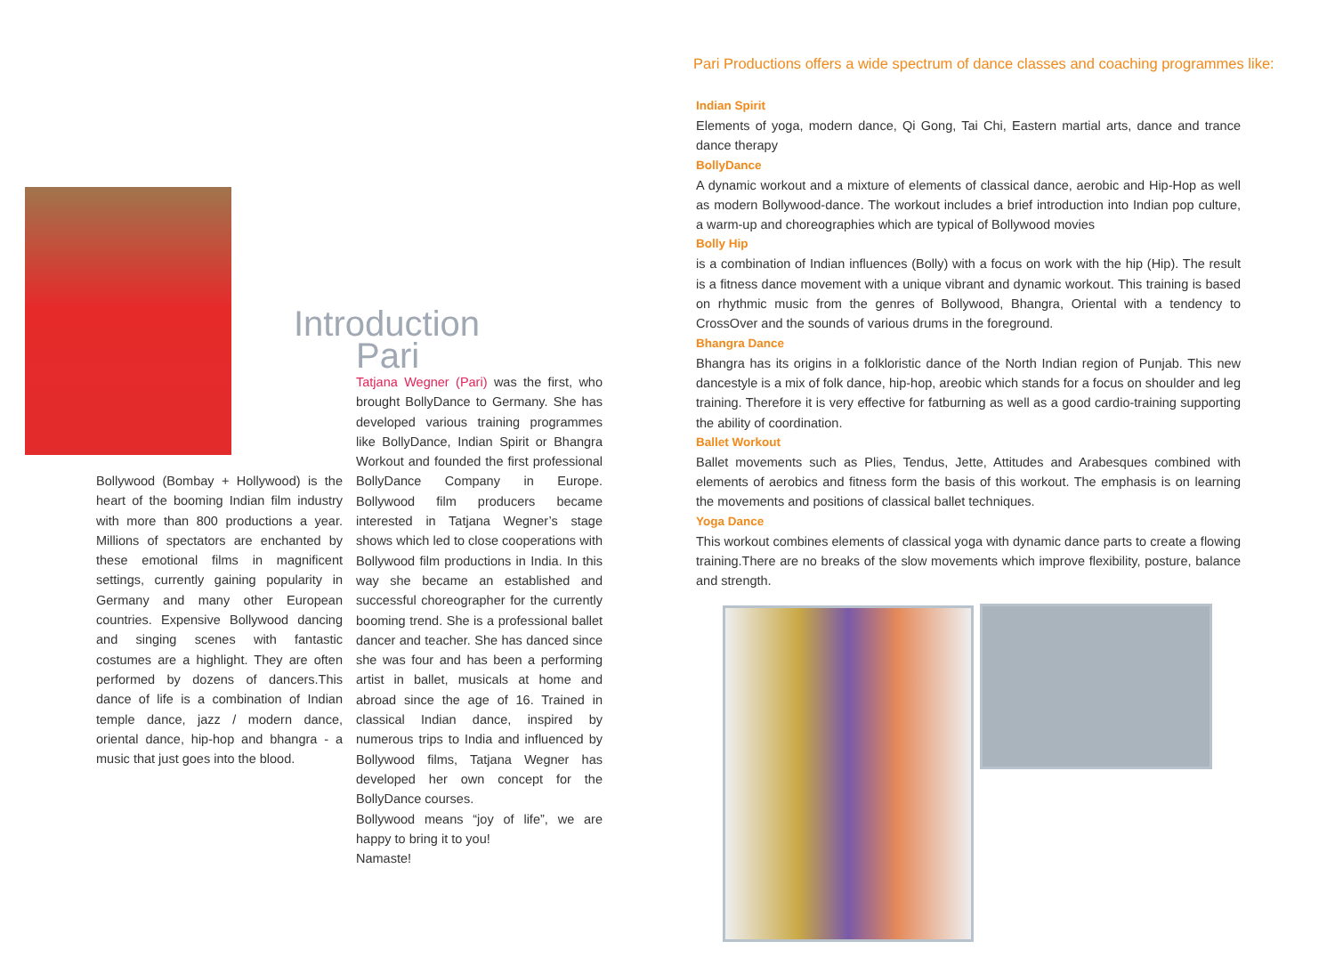Introduction
Pari
Bollywood (Bombay + Hollywood) is the heart of the booming Indian film industry with more than 800 productions a year. Millions of spectators are enchanted by these emotional films in magnificent settings, currently gaining popularity in Germany and many other European countries. Expensive Bollywood dancing and singing scenes with fantastic costumes are a highlight. They are often performed by dozens of dancers.This dance of life is a combination of Indian temple dance, jazz / modern dance, oriental dance, hip-hop and bhangra - a music that just goes into the blood.
Tatjana Wegner (Pari) was the first, who brought BollyDance to Germany. She has developed various training programmes like BollyDance, Indian Spirit or Bhangra Workout and founded the first professional BollyDance Company in Europe. Bollywood film producers became interested in Tatjana Wegner’s stage shows which led to close cooperations with Bollywood film productions in India. In this way she became an established and successful choreographer for the currently booming trend. She is a professional ballet dancer and teacher. She has danced since she was four and has been a performing artist in ballet, musicals at home and abroad since the age of 16. Trained in classical Indian dance, inspired by numerous trips to India and influenced by Bollywood films, Tatjana Wegner has developed her own concept for the BollyDance courses.
Bollywood means “joy of life”, we are happy to bring it to you!
Namaste!
Pari Productions offers a wide spectrum of dance classes and coaching programmes like:
Indian Spirit
Elements of yoga, modern dance, Qi Gong, Tai Chi, Eastern martial arts, dance and trance dance therapy
BollyDance
A dynamic workout and a mixture of elements of classical dance, aerobic and Hip-Hop as well as modern Bollywood-dance. The workout includes a brief introduction into Indian pop culture, a warm-up and choreographies which are typical of Bollywood movies
Bolly Hip
is a combination of Indian influences (Bolly) with a focus on work with the hip (Hip). The result is a fitness dance movement with a unique vibrant and dynamic workout. This training is based on rhythmic music from the genres of Bollywood, Bhangra, Oriental with a tendency to CrossOver and the sounds of various drums in the foreground.
Bhangra Dance
Bhangra has its origins in a folkloristic dance of the North Indian region of Punjab. This new dancestyle is a mix of folk dance, hip-hop, areobic which stands for a focus on shoulder and leg training. Therefore it is very effective for fatburning as well as a good cardio-training supporting the ability of coordination.
Ballet Workout
Ballet movements such as Plies, Tendus, Jette, Attitudes and Arabesques combined with elements of aerobics and fitness form the basis of this workout. The emphasis is on learning the movements and positions of classical ballet techniques.
Yoga Dance
This workout combines elements of classical yoga with dynamic dance parts to create a flowing training.There are no breaks of the slow movements which improve flexibility, posture, balance and strength.